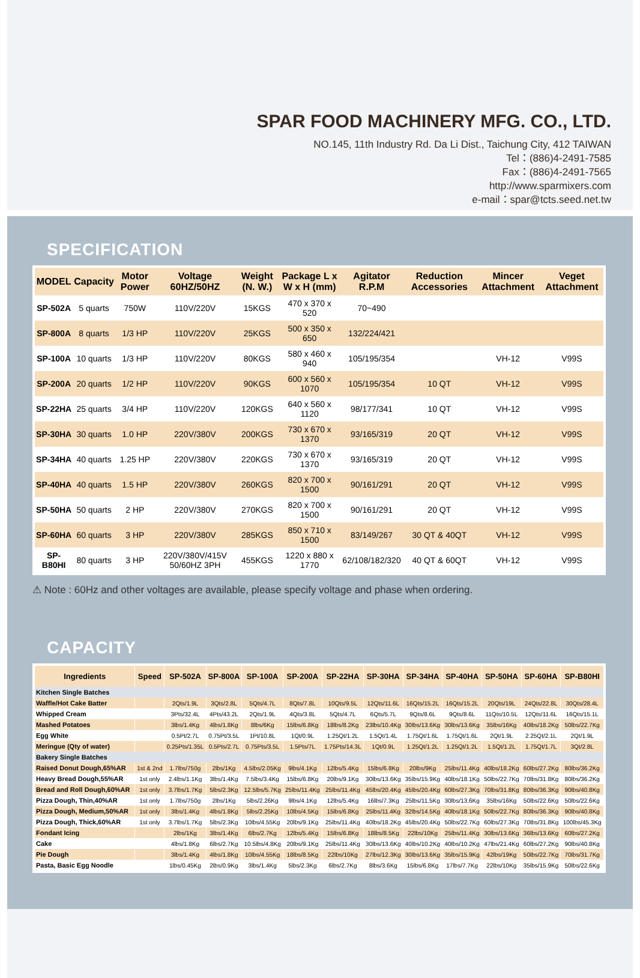SPAR FOOD MACHINERY MFG. CO., LTD.
NO.145, 11th Industry Rd. Da Li Dist., Taichung City, 412 TAIWAN
Tel：(886)4-2491-7585
Fax：(886)4-2491-7565
http://www.sparmixers.com
e-mail：spar@tcts.seed.net.tw
SPECIFICATION
| MODEL | Capacity | Motor Power | Voltage 60HZ/50HZ | Weight (N. W.) | Package L x W x H (mm) | Agitator R.P.M | Reduction Accessories | Mincer Attachment | Veget Attachment |
| --- | --- | --- | --- | --- | --- | --- | --- | --- | --- |
| SP-502A | 5 quarts | 750W | 110V/220V | 15KGS | 470 x 370 x 520 | 70~490 | | | |
| SP-800A | 8 quarts | 1/3 HP | 110V/220V | 25KGS | 500 x 350 x 650 | 132/224/421 | | | |
| SP-100A | 10 quarts | 1/3 HP | 110V/220V | 80KGS | 580 x 460 x 940 | 105/195/354 | | VH-12 | V99S |
| SP-200A | 20 quarts | 1/2 HP | 110V/220V | 90KGS | 600 x 560 x 1070 | 105/195/354 | 10 QT | VH-12 | V99S |
| SP-22HA | 25 quarts | 3/4 HP | 110V/220V | 120KGS | 640 x 560 x 1120 | 98/177/341 | 10 QT | VH-12 | V99S |
| SP-30HA | 30 quarts | 1.0 HP | 220V/380V | 200KGS | 730 x 670 x 1370 | 93/165/319 | 20 QT | VH-12 | V99S |
| SP-34HA | 40 quarts | 1.25 HP | 220V/380V | 220KGS | 730 x 670 x 1370 | 93/165/319 | 20 QT | VH-12 | V99S |
| SP-40HA | 40 quarts | 1.5 HP | 220V/380V | 260KGS | 820 x 700 x 1500 | 90/161/291 | 20 QT | VH-12 | V99S |
| SP-50HA | 50 quarts | 2 HP | 220V/380V | 270KGS | 820 x 700 x 1500 | 90/161/291 | 20 QT | VH-12 | V99S |
| SP-60HA | 60 quarts | 3 HP | 220V/380V | 285KGS | 850 x 710 x 1500 | 83/149/267 | 30 QT & 40QT | VH-12 | V99S |
| SP-B80HI | 80 quarts | 3 HP | 220V/380V/415V 50/60HZ 3PH | 455KGS | 1220 x 880 x 1770 | 62/108/182/320 | 40 QT & 60QT | VH-12 | V99S |
⚠ Note : 60Hz and other voltages are available, please specify voltage and phase when ordering.
CAPACITY
| Ingredients | Speed | SP-502A | SP-800A | SP-100A | SP-200A | SP-22HA | SP-30HA | SP-34HA | SP-40HA | SP-50HA | SP-60HA | SP-B80HI |
| --- | --- | --- | --- | --- | --- | --- | --- | --- | --- | --- | --- | --- |
| Kitchen Single Batches | | | | | | | | | | | | |
| Waffle/Hot Cake Batter | | 2Qts/1.9L | 3Qts/2.8L | 5Qts/4.7L | 8Qts/7.8L | 10Qts/9.5L | 12Qts/11.6L | 16Qts/15.2L | 16Qts/15.2L | 20Qts/19L | 24Qts/22.8L | 30Qts/28.4L |
| Whipped Cream | | 3Pts/32.4L | 4Pts/43.2L | 2Qts/1.9L | 4Qts/3.8L | 5Qts/4.7L | 6Qts/5.7L | 9Qts/8.6L | 9Qts/8.6L | 11Qts/10.5L | 12Qts/11.6L | 16Qts/15.1L |
| Mashed Potatoes | | 3lbs/1.4Kg | 4lbs/1.8Kg | 8lbs/6Kg | 15lbs/6.8Kg | 18lbs/8.2Kg | 23lbs/10.4Kg | 30lbs/13.6Kg | 30lbs/13.6Kg | 35lbs/16Kg | 40lbs/18.2Kg | 50lbs/22.7Kg |
| Egg White | | 0.5Pt/2.7L | 0.75Pt/3.5L | 1Pt/10.8L | 1Qt/0.9L | 1.25Qt/1.2L | 1.5Qt/1.4L | 1.75Qt/1.6L | 1.75Qt/1.6L | 2Qt/1.9L | 2.25Qt/2.1L | 2Qt/1.9L |
| Meringue (Qty of water) | | 0.25Pts/1.35L | 0.5Pts/2.7L | 0.75Pts/3.5L | 1.5Pts/7L | 1.75Pts/14.3L | 1Qt/0.9L | 1.25Qt/1.2L | 1.25Qt/1.2L | 1.5Qt/1.2L | 1.75Qt/1.7L | 3Qt/2.8L |
| Bakery Single Batches | | | | | | | | | | | | |
| Raised Donut Dough,65%AR | 1st & 2nd | 1.7lbs/750g | 2lbs/1Kg | 4.5lbs/2.05Kg | 9lbs/4.1Kg | 12lbs/5.4Kg | 15lbs/6.8Kg | 20lbs/9Kg | 25lbs/11.4Kg | 40lbs/18.2Kg | 60lbs/27.2Kg | 80lbs/36.2Kg |
| Heavy Bread Dough,55%AR | 1st only | 2.4lbs/1.1Kg | 3lbs/1.4Kg | 7.5lbs/3.4Kg | 15lbs/6.8Kg | 20lbs/9.1Kg | 30lbs/13.6Kg | 35lbs/15.9Kg | 40lbs/18.1Kg | 50lbs/22.7Kg | 70lbs/31.8Kg | 80lbs/36.2Kg |
| Bread and Roll Dough,60%AR | 1st only | 3.7lbs/1.7Kg | 5lbs/2.3Kg | 12.5lbs/5.7Kg | 25lbs/11.4Kg | 25lbs/11.4Kg | 45lbs/20.4Kg | 45lbs/20.4Kg | 60lbs/27.3Kg | 70lbs/31.8Kg | 80lbs/36.3Kg | 90lbs/40.8Kg |
| Pizza Dough, Thin,40%AR | 1st only | 1.7lbs/750g | 2lbs/1Kg | 5lbs/2.26Kg | 9lbs/4.1Kg | 12lbs/5.4Kg | 16lbs/7.3Kg | 25lbs/11.5Kg | 30lbs/13.6Kg | 35lbs/16Kg | 50lbs/22.6Kg | 50lbs/22.6Kg |
| Pizza Dough, Medium,50%AR | 1st only | 3lbs/1.4Kg | 4lbs/1.8Kg | 5lbs/2.25Kg | 10lbs/4.5Kg | 15lbs/6.8Kg | 25lbs/11.4Kg | 32lbs/14.5Kg | 40lbs/18.1Kg | 50lbs/22.7Kg | 80lbs/36.3Kg | 90lbs/40.8Kg |
| Pizza Dough, Thick,60%AR | 1st only | 3.7lbs/1.7Kg | 5lbs/2.3Kg | 10lbs/4.55Kg | 20lbs/9.1Kg | 25lbs/11.4Kg | 40lbs/18.2Kg | 45lbs/20.4Kg | 50lbs/22.7Kg | 60lbs/27.3Kg | 70lbs/31.8Kg | 100lbs/45.3Kg |
| Fondant Icing | | 2lbs/1Kg | 3lbs/1.4Kg | 6lbs/2.7Kg | 12lbs/5.4Kg | 15lbs/6.8Kg | 18lbs/8.5Kg | 22lbs/10Kg | 25lbs/11.4Kg | 30lbs/13.6Kg | 36lbs/13.6Kg | 60lbs/27.2Kg |
| Cake | | 4lbs/1.8Kg | 6lbs/2.7Kg | 10.5lbs/4.8Kg | 20lbs/9.1Kg | 25lbs/11.4Kg | 30lbs/13.6Kg | 40lbs/10.2Kg | 40lbs/10.2Kg | 47lbs/21.4Kg | 60lbs/27.2Kg | 90lbs/40.8Kg |
| Pie Dough | | 3lbs/1.4Kg | 4lbs/1.8Kg | 10lbs/4.55Kg | 18lbs/8.5Kg | 22lbs/10Kg | 27lbs/12.3Kg | 30lbs/13.6Kg | 35lbs/15.9Kg | 42lbs/19Kg | 50lbs/22.7Kg | 70lbs/31.7Kg |
| Pasta, Basic Egg Noodle | | 1lbs/0.45Kg | 2lbs/0.9Kg | 3lbs/1.4Kg | 5lbs/2.3Kg | 6lbs/2.7Kg | 8lbs/3.6Kg | 15lbs/6.8Kg | 17lbs/7.7Kg | 22lbs/10Kg | 35lbs/15.9Kg | 50lbs/22.6Kg |